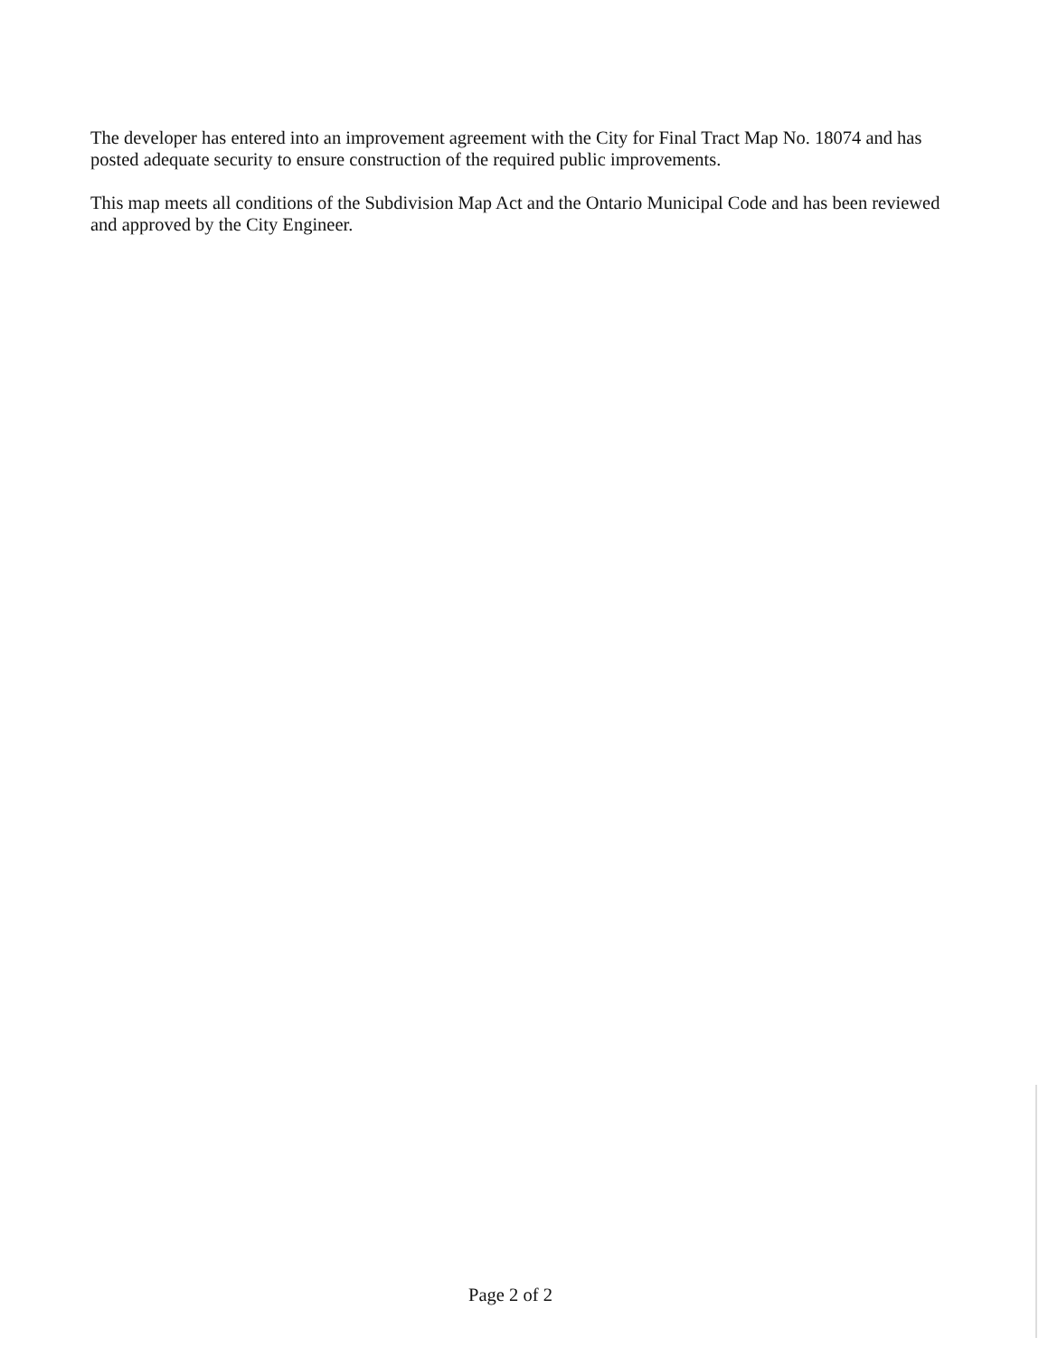The developer has entered into an improvement agreement with the City for Final Tract Map No. 18074 and has posted adequate security to ensure construction of the required public improvements.
This map meets all conditions of the Subdivision Map Act and the Ontario Municipal Code and has been reviewed and approved by the City Engineer.
Page 2 of 2